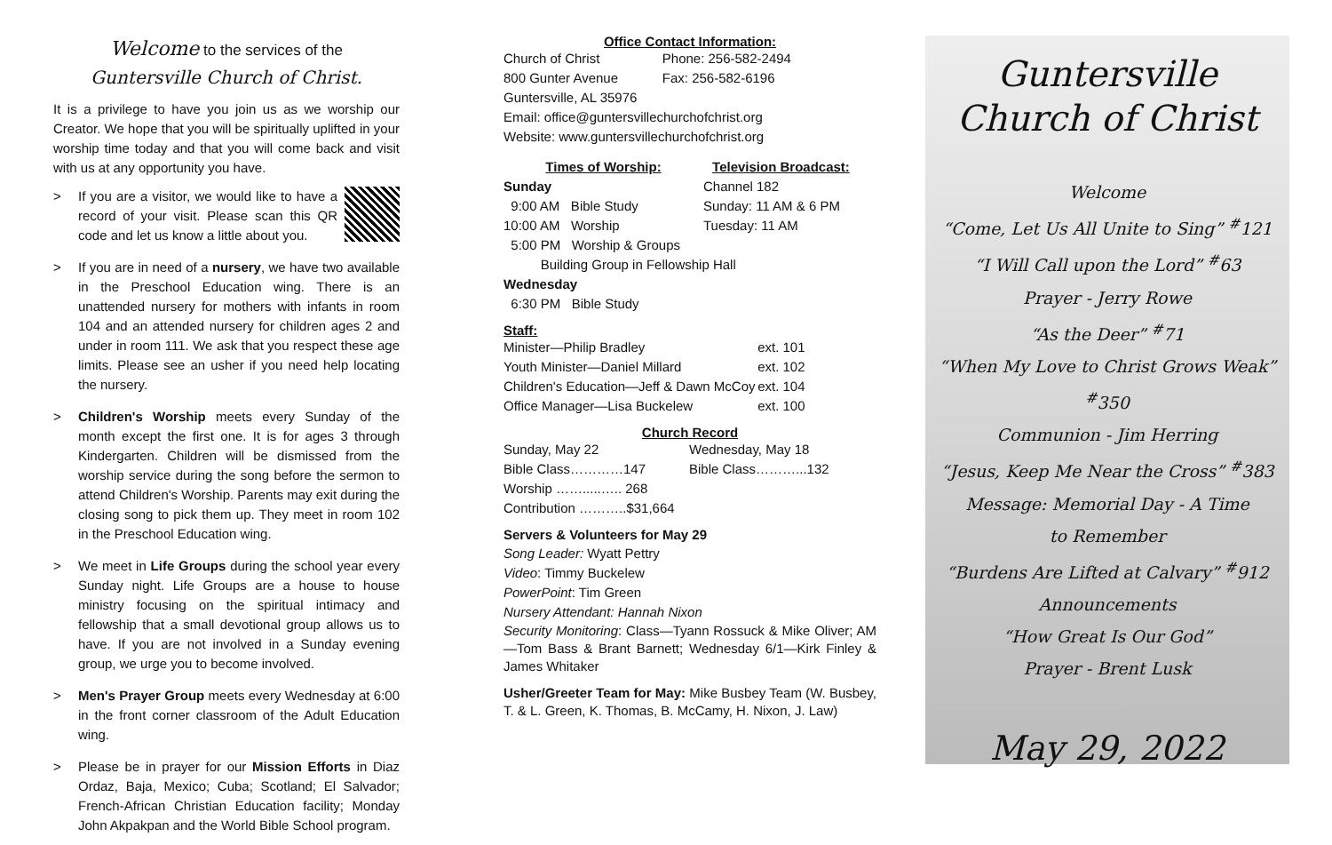Welcome to the services of the
Guntersville Church of Christ.
It is a privilege to have you join us as we worship our Creator. We hope that you will be spiritually uplifted in your worship time today and that you will come back and visit with us at any opportunity you have.
> If you are a visitor, we would like to have a record of your visit. Please scan this QR code and let us know a little about you.
> If you are in need of a nursery, we have two available in the Preschool Education wing. There is an unattended nursery for mothers with infants in room 104 and an attended nursery for children ages 2 and under in room 111. We ask that you respect these age limits. Please see an usher if you need help locating the nursery.
> Children's Worship meets every Sunday of the month except the first one. It is for ages 3 through Kindergarten. Children will be dismissed from the worship service during the song before the sermon to attend Children's Worship. Parents may exit during the closing song to pick them up. They meet in room 102 in the Preschool Education wing.
> We meet in Life Groups during the school year every Sunday night. Life Groups are a house to house ministry focusing on the spiritual intimacy and fellowship that a small devotional group allows us to have. If you are not involved in a Sunday evening group, we urge you to become involved.
> Men's Prayer Group meets every Wednesday at 6:00 in the front corner classroom of the Adult Education wing.
> Please be in prayer for our Mission Efforts in Diaz Ordaz, Baja, Mexico; Cuba; Scotland; El Salvador; French-African Christian Education facility; Monday John Akpakpan and the World Bible School program.
Office Contact Information:
| Church of Christ | Phone: 256-582-2494 |
| 800 Gunter Avenue | Fax: 256-582-6196 |
| Guntersville, AL 35976 | |
| Email: office@guntersvillechurchofchrist.org | |
| Website: www.guntersvillechurchofchrist.org | |
| Times of Worship: | Television Broadcast: |
| Sunday | Channel 182 |
| 9:00 AM Bible Study | Sunday: 11 AM & 6 PM |
| 10:00 AM Worship | Tuesday: 11 AM |
| 5:00 PM Worship & Groups | |
| Building Group in Fellowship Hall | |
| Wednesday | |
| 6:30 PM Bible Study | |
Staff:
| Minister—Philip Bradley | ext. 101 |
| Youth Minister—Daniel Millard | ext. 102 |
| Children's Education—Jeff & Dawn McCoy | ext. 104 |
| Office Manager—Lisa Buckelew | ext. 100 |
Church Record
| Sunday, May 22 | Wednesday, May 18 |
| Bible Class…………147 | Bible Class………...132 |
| Worship …….....….. 268 | |
| Contribution ………..$31,664 | |
Servers & Volunteers for May 29
Song Leader: Wyatt Pettry
Video: Timmy Buckelew
PowerPoint: Tim Green
Nursery Attendant: Hannah Nixon
Security Monitoring: Class—Tyann Rossuck & Mike Oliver; AM—Tom Bass & Brant Barnett; Wednesday 6/1—Kirk Finley & James Whitaker
Usher/Greeter Team for May: Mike Busbey Team (W. Busbey, T. & L. Green, K. Thomas, B. McCamy, H. Nixon, J. Law)
Guntersville
Church of Christ
Welcome
“Come, Let Us All Unite to Sing” <sup>#</sup>121
“I Will Call upon the Lord” <sup>#</sup>63
Prayer - Jerry Rowe
“As the Deer” <sup>#</sup>71
“When My Love to Christ Grows Weak” <sup>#</sup>350
Communion - Jim Herring
“Jesus, Keep Me Near the Cross” <sup>#</sup>383
Message: Memorial Day - A Time
to Remember
“Burdens Are Lifted at Calvary” <sup>#</sup>912
Announcements
“How Great Is Our God”
Prayer - Brent Lusk
May 29, 2022